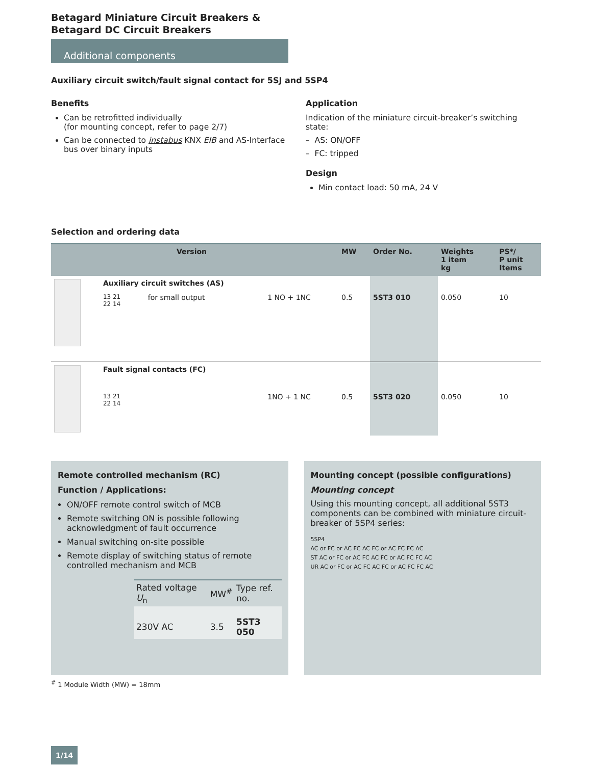Betagard Miniature Circuit Breakers &
Betagard DC Circuit Breakers
Additional components
Auxiliary circuit switch/fault signal contact for 5SJ and 5SP4
Benefits
Can be retrofitted individually
(for mounting concept, refer to page 2/7)
Can be connected to instabus KNX EIB and AS-Interface bus over binary inputs
Application
Indication of the miniature circuit-breaker’s switching state:
– AS: ON/OFF
– FC: tripped
Design
Min contact load: 50 mA, 24 V
Selection and ordering data
| | Version | | | MW | Order No. | Weights 1 item kg | PS*/ P unit Items |
| --- | --- | --- | --- | --- | --- | --- | --- |
| | Auxiliary circuit switches (AS) | | | | | | |
| | 13 21 22 14 | for small output | 1 NO + 1NC | 0.5 | 5ST3 010 | 0.050 | 10 |
| | Fault signal contacts (FC) | | | | | | |
| | 13 21 22 14 | | 1NO + 1 NC | 0.5 | 5ST3 020 | 0.050 | 10 |
Remote controlled mechanism (RC)
Function / Applications:
ON/OFF remote control switch of MCB
Remote switching ON is possible following acknowledgment of fault occurrence
Manual switching on-site possible
Remote display of switching status of remote controlled mechanism and MCB
| Rated voltage U<sub>n</sub> | MW<sup>#</sup> | Type ref. no. |
| --- | --- | --- |
| 230V AC | 3.5 | 5ST3 050 |
Mounting concept (possible configurations)
Mounting concept
Using this mounting concept, all additional 5ST3 components can be combined with miniature circuit-breaker of 5SP4 series:
5SP4
AC or FC or AC FC AC FC or AC FC FC AC
ST AC or FC or AC FC AC FC or AC FC FC AC
UR AC or FC or AC FC AC FC or AC FC FC AC
<sup>#</sup> 1 Module Width (MW) = 18mm
1/14